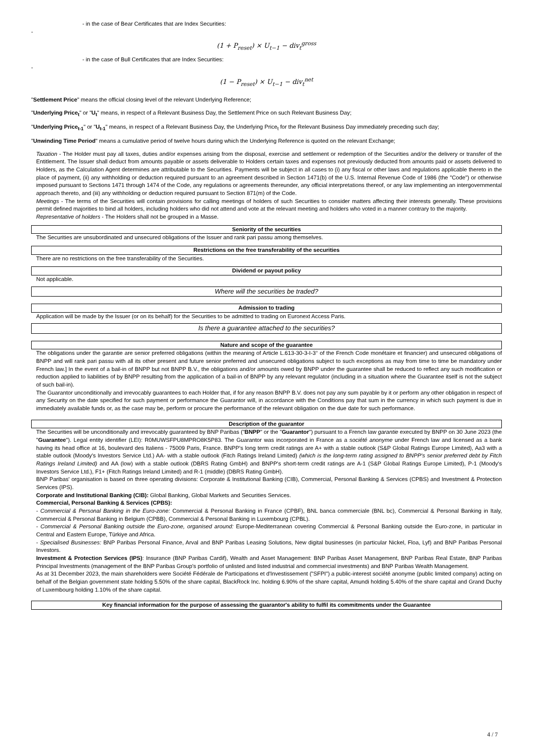- in the case of Bear Certificates that are Index Securities:
-
(1 + P<sub>reset</sub>) × U<sub>t−1</sub> − div<sub>t</sub><sup>gross</sup>
- in the case of Bull Certificates that are Index Securities:
-
(1 − P<sub>reset</sub>) × U<sub>t−1</sub> − div<sub>t</sub><sup>net</sup>
"Settlement Price" means the official closing level of the relevant Underlying Reference;
"Underlying Price<sub>t</sub>" or "U<sub>t</sub>" means, in respect of a Relevant Business Day, the Settlement Price on such Relevant Business Day;
"Underlying Price<sub>t-1</sub>" or "U<sub>t-1</sub>" means, in respect of a Relevant Business Day, the Underlying Price<sub>t</sub> for the Relevant Business Day immediately preceding such day;
"Unwinding Time Period" means a cumulative period of twelve hours during which the Underlying Reference is quoted on the relevant Exchange;
Taxation - The Holder must pay all taxes, duties and/or expenses arising from the disposal, exercise and settlement or redemption of the Securities and/or the delivery or transfer of the Entitlement. The Issuer shall deduct from amounts payable or assets deliverable to Holders certain taxes and expenses not previously deducted from amounts paid or assets delivered to Holders, as the Calculation Agent determines are attributable to the Securities. Payments will be subject in all cases to (i) any fiscal or other laws and regulations applicable thereto in the place of payment, (ii) any withholding or deduction required pursuant to an agreement described in Section 1471(b) of the U.S. Internal Revenue Code of 1986 (the "Code") or otherwise imposed pursuant to Sections 1471 through 1474 of the Code, any regulations or agreements thereunder, any official interpretations thereof, or any law implementing an intergovernmental approach thereto, and (iii) any withholding or deduction required pursuant to Section 871(m) of the Code.
Meetings - The terms of the Securities will contain provisions for calling meetings of holders of such Securities to consider matters affecting their interests generally. These provisions permit defined majorities to bind all holders, including holders who did not attend and vote at the relevant meeting and holders who voted in a manner contrary to the majority.
Representative of holders - The Holders shall not be grouped in a Masse.
Seniority of the securities
The Securities are unsubordinated and unsecured obligations of the Issuer and rank pari passu among themselves.
Restrictions on the free transferability of the securities
There are no restrictions on the free transferability of the Securities.
Dividend or payout policy
Not applicable.
Where will the securities be traded?
Admission to trading
Application will be made by the Issuer (or on its behalf) for the Securities to be admitted to trading on Euronext Access Paris.
Is there a guarantee attached to the securities?
Nature and scope of the guarantee
The obligations under the garantie are senior preferred obligations (within the meaning of Article L.613-30-3-I-3° of the French Code monétaire et financier) and unsecured obligations of BNPP and will rank pari passu with all its other present and future senior preferred and unsecured obligations subject to such exceptions as may from time to time be mandatory under French law.] In the event of a bail-in of BNPP but not BNPP B.V., the obligations and/or amounts owed by BNPP under the guarantee shall be reduced to reflect any such modification or reduction applied to liabilities of by BNPP resulting from the application of a bail-in of BNPP by any relevant regulator (including in a situation where the Guarantee itself is not the subject of such bail-in).
The Guarantor unconditionally and irrevocably guarantees to each Holder that, if for any reason BNPP B.V. does not pay any sum payable by it or perform any other obligation in respect of any Security on the date specified for such payment or performance the Guarantor will, in accordance with the Conditions pay that sum in the currency in which such payment is due in immediately available funds or, as the case may be, perform or procure the performance of the relevant obligation on the due date for such performance.
Description of the guarantor
The Securities will be unconditionally and irrevocably guaranteed by BNP Paribas ("BNPP" or the "Guarantor") pursuant to a French law garantie executed by BNPP on 30 June 2023 (the "Guarantee"). Legal entity identifier (LEI): R0MUWSFPU8MPRO8K5P83. The Guarantor was incorporated in France as a société anonyme under French law and licensed as a bank having its head office at 16, boulevard des Italiens - 75009 Paris, France. BNPP's long term credit ratings are A+ with a stable outlook (S&P Global Ratings Europe Limited), Aa3 with a stable outlook (Moody's Investors Service Ltd.) AA- with a stable outlook (Fitch Ratings Ireland Limited) (which is the long-term rating assigned to BNPP's senior preferred debt by Fitch Ratings Ireland Limited) and AA (low) with a stable outlook (DBRS Rating GmbH) and BNPP's short-term credit ratings are A-1 (S&P Global Ratings Europe Limited), P-1 (Moody's Investors Service Ltd.), F1+ (Fitch Ratings Ireland Limited) and R-1 (middle) (DBRS Rating GmbH).
BNP Paribas' organisation is based on three operating divisions: Corporate & Institutional Banking (CIB), Commercial, Personal Banking & Services (CPBS) and Investment & Protection Services (IPS).
Corporate and Institutional Banking (CIB): Global Banking, Global Markets and Securities Services.
Commercial, Personal Banking & Services (CPBS):
- Commercial & Personal Banking in the Euro-zone: Commercial & Personal Banking in France (CPBF), BNL banca commerciale (BNL bc), Commercial & Personal Banking in Italy, Commercial & Personal Banking in Belgium (CPBB), Commercial & Personal Banking in Luxembourg (CPBL).
- Commercial & Personal Banking outside the Euro-zone, organised around: Europe-Mediterranean covering Commercial & Personal Banking outside the Euro-zone, in particular in Central and Eastern Europe, Türkiye and Africa.
- Specialised Businesses: BNP Paribas Personal Finance, Arval and BNP Paribas Leasing Solutions, New digital businesses (in particular Nickel, Floa, Lyf) and BNP Paribas Personal Investors.
Investment & Protection Services (IPS): Insurance (BNP Paribas Cardif), Wealth and Asset Management: BNP Paribas Asset Management, BNP Paribas Real Estate, BNP Paribas Principal Investments (management of the BNP Paribas Group's portfolio of unlisted and listed industrial and commercial investments) and BNP Paribas Wealth Management.
As at 31 December 2023, the main shareholders were Société Fédérale de Participations et d'Investissement ("SFPI") a public-interest société anonyme (public limited company) acting on behalf of the Belgian government state holding 5.50% of the share capital, BlackRock Inc. holding 6.90% of the share capital, Amundi holding 5.40% of the share capital and Grand Duchy of Luxembourg holding 1.10% of the share capital.
Key financial information for the purpose of assessing the guarantor's ability to fulfil its commitments under the Guarantee
4 / 7